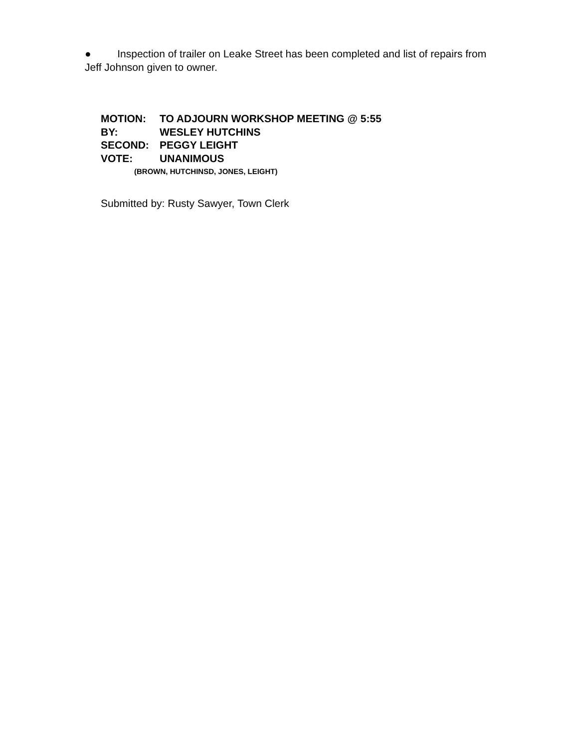● Inspection of trailer on Leake Street has been completed and list of repairs from Jeff Johnson given to owner.
MOTION: TO ADJOURN WORKSHOP MEETING @ 5:55
BY: WESLEY HUTCHINS
SECOND: PEGGY LEIGHT
VOTE: UNANIMOUS
(BROWN, HUTCHINSD, JONES, LEIGHT)
Submitted by: Rusty Sawyer, Town Clerk